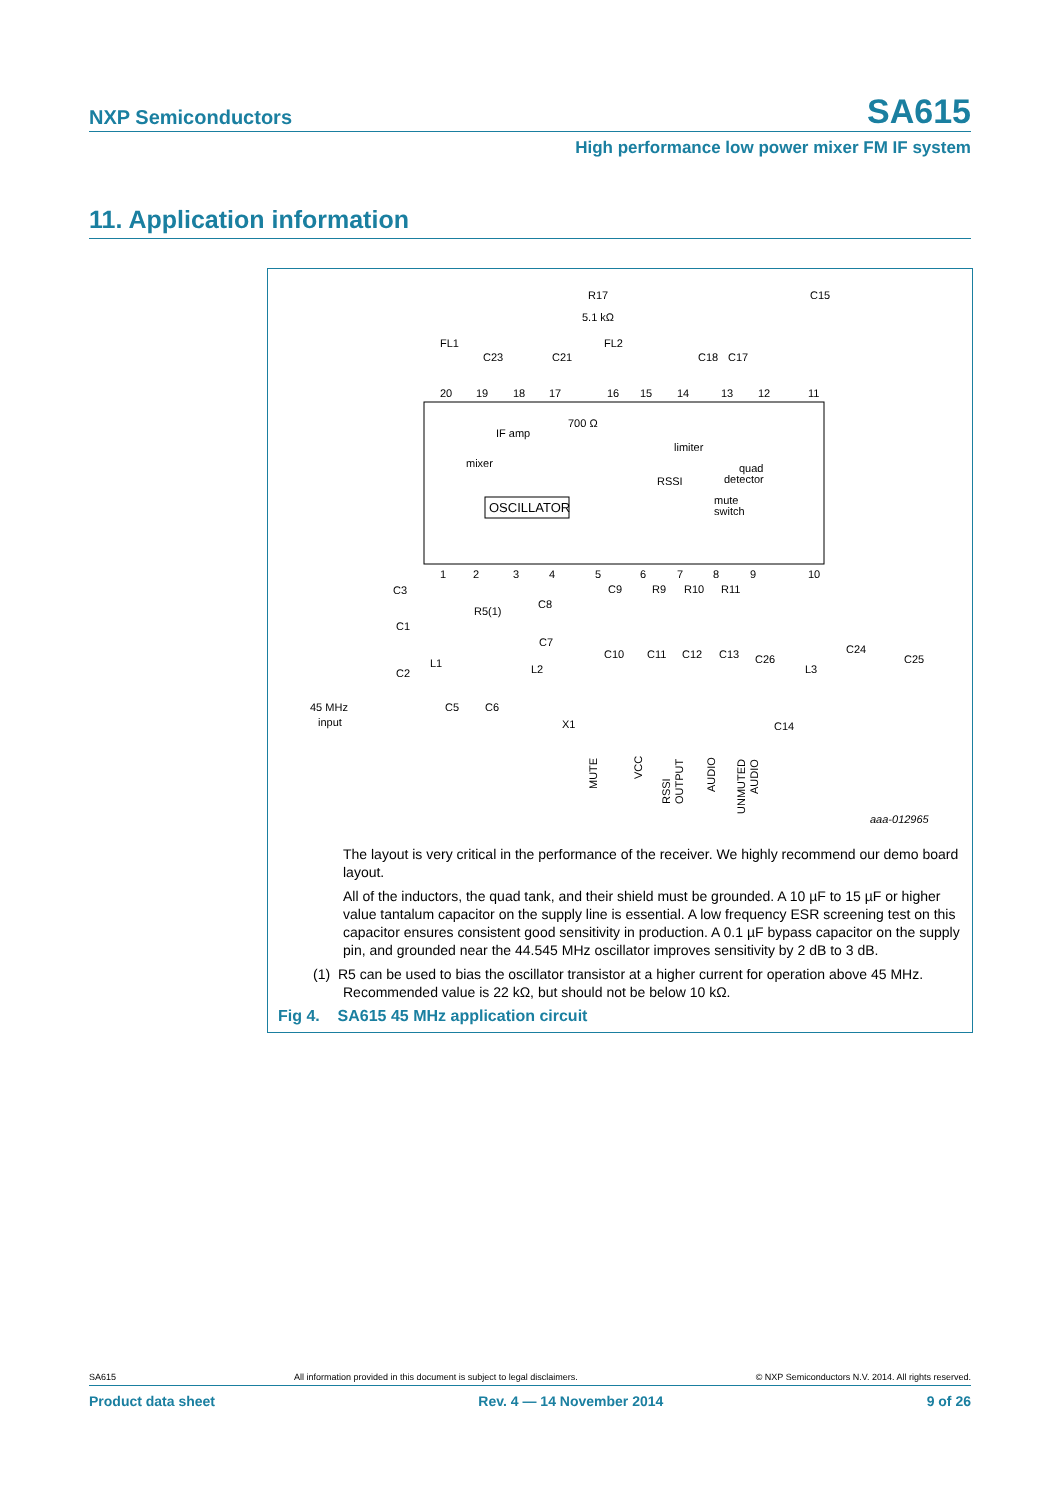NXP Semiconductors SA615
High performance low power mixer FM IF system
11. Application information
20
19
18
17
16
15
14
13
12
11
1
2
3
4
5
6
7
8
9
10
R17
5.1 kΩ
FL1
FL2
C15
C23
C21
C18
C17
IF amp
700 Ω
limiter
mixer
quad
detector
RSSI
mute
switch
OSCILLATOR
C3
R5(1)
C8
C1
C7
L1
L2
C2
45 MHz
input
C5
C6
X1
C9
R9
R10
R11
C10
C11
C12
C13
C26
L3
C24
C25
C14
MUTE
VCC
RSSI
OUTPUT
AUDIO
UNMUTED
AUDIO
aaa-012965
The layout is very critical in the performance of the receiver. We highly recommend our demo board layout.
All of the inductors, the quad tank, and their shield must be grounded. A 10 µF to 15 µF or higher value tantalum capacitor on the supply line is essential. A low frequency ESR screening test on this capacitor ensures consistent good sensitivity in production. A 0.1 µF bypass capacitor on the supply pin, and grounded near the 44.545 MHz oscillator improves sensitivity by 2 dB to 3 dB.
(1) R5 can be used to bias the oscillator transistor at a higher current for operation above 45 MHz.
Recommended value is 22 kΩ, but should not be below 10 kΩ.
Fig 4. SA615 45 MHz application circuit
SA615 All information provided in this document is subject to legal disclaimers. © NXP Semiconductors N.V. 2014. All rights reserved.
Product data sheet Rev. 4 — 14 November 2014 9 of 26